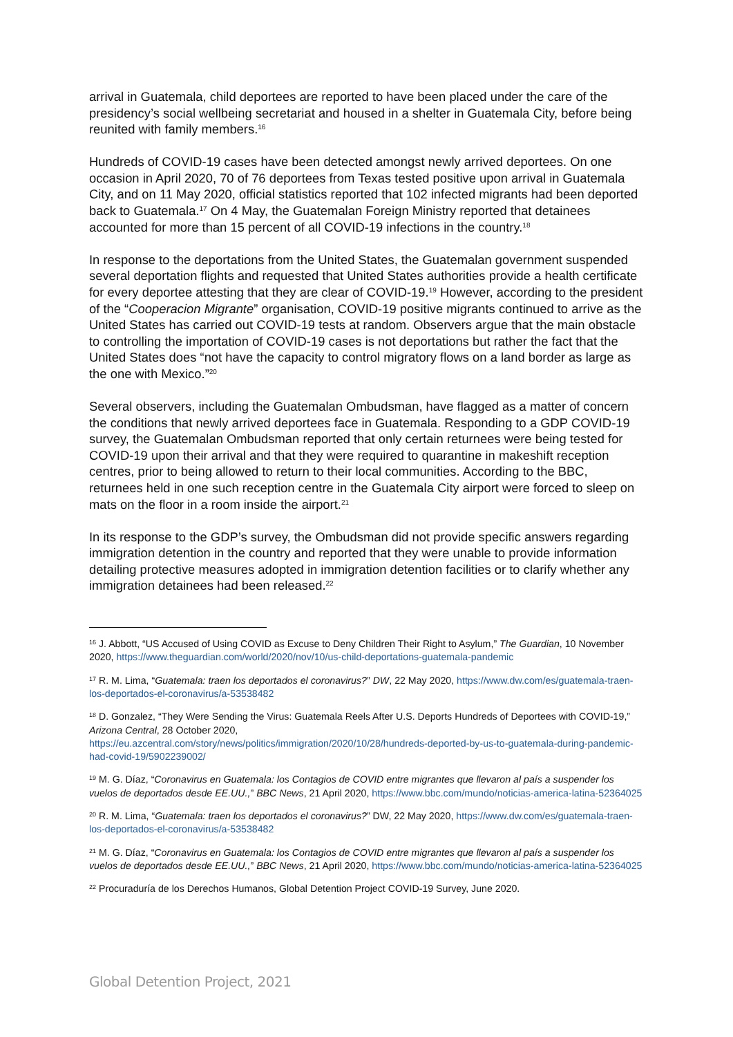arrival in Guatemala, child deportees are reported to have been placed under the care of the presidency’s social wellbeing secretariat and housed in a shelter in Guatemala City, before being reunited with family members.<sup>16</sup>
Hundreds of COVID-19 cases have been detected amongst newly arrived deportees. On one occasion in April 2020, 70 of 76 deportees from Texas tested positive upon arrival in Guatemala City, and on 11 May 2020, official statistics reported that 102 infected migrants had been deported back to Guatemala.<sup>17</sup> On 4 May, the Guatemalan Foreign Ministry reported that detainees accounted for more than 15 percent of all COVID-19 infections in the country.<sup>18</sup>
In response to the deportations from the United States, the Guatemalan government suspended several deportation flights and requested that United States authorities provide a health certificate for every deportee attesting that they are clear of COVID-19.<sup>19</sup> However, according to the president of the “Cooperacion Migrante” organisation, COVID-19 positive migrants continued to arrive as the United States has carried out COVID-19 tests at random. Observers argue that the main obstacle to controlling the importation of COVID-19 cases is not deportations but rather the fact that the United States does “not have the capacity to control migratory flows on a land border as large as the one with Mexico.”<sup>20</sup>
Several observers, including the Guatemalan Ombudsman, have flagged as a matter of concern the conditions that newly arrived deportees face in Guatemala. Responding to a GDP COVID-19 survey, the Guatemalan Ombudsman reported that only certain returnees were being tested for COVID-19 upon their arrival and that they were required to quarantine in makeshift reception centres, prior to being allowed to return to their local communities. According to the BBC, returnees held in one such reception centre in the Guatemala City airport were forced to sleep on mats on the floor in a room inside the airport.<sup>21</sup>
In its response to the GDP’s survey, the Ombudsman did not provide specific answers regarding immigration detention in the country and reported that they were unable to provide information detailing protective measures adopted in immigration detention facilities or to clarify whether any immigration detainees had been released.<sup>22</sup>
<sup>16</sup> J. Abbott, “US Accused of Using COVID as Excuse to Deny Children Their Right to Asylum,” The Guardian, 10 November 2020, https://www.theguardian.com/world/2020/nov/10/us-child-deportations-guatemala-pandemic
<sup>17</sup> R. M. Lima, “Guatemala: traen los deportados el coronavirus?” DW, 22 May 2020, https://www.dw.com/es/guatemala-traen-los-deportados-el-coronavirus/a-53538482
<sup>18</sup> D. Gonzalez, “They Were Sending the Virus: Guatemala Reels After U.S. Deports Hundreds of Deportees with COVID-19,” Arizona Central, 28 October 2020,
https://eu.azcentral.com/story/news/politics/immigration/2020/10/28/hundreds-deported-by-us-to-guatemala-during-pandemic-had-covid-19/5902239002/
<sup>19</sup> M. G. Díaz, “Coronavirus en Guatemala: los Contagios de COVID entre migrantes que llevaron al país a suspender los vuelos de deportados desde EE.UU.,” BBC News, 21 April 2020, https://www.bbc.com/mundo/noticias-america-latina-52364025
<sup>20</sup> R. M. Lima, “Guatemala: traen los deportados el coronavirus?” DW, 22 May 2020, https://www.dw.com/es/guatemala-traen-los-deportados-el-coronavirus/a-53538482
<sup>21</sup> M. G. Díaz, “Coronavirus en Guatemala: los Contagios de COVID entre migrantes que llevaron al país a suspender los vuelos de deportados desde EE.UU.,” BBC News, 21 April 2020, https://www.bbc.com/mundo/noticias-america-latina-52364025
<sup>22</sup> Procuraduría de los Derechos Humanos, Global Detention Project COVID-19 Survey, June 2020.
Global Detention Project, 2021